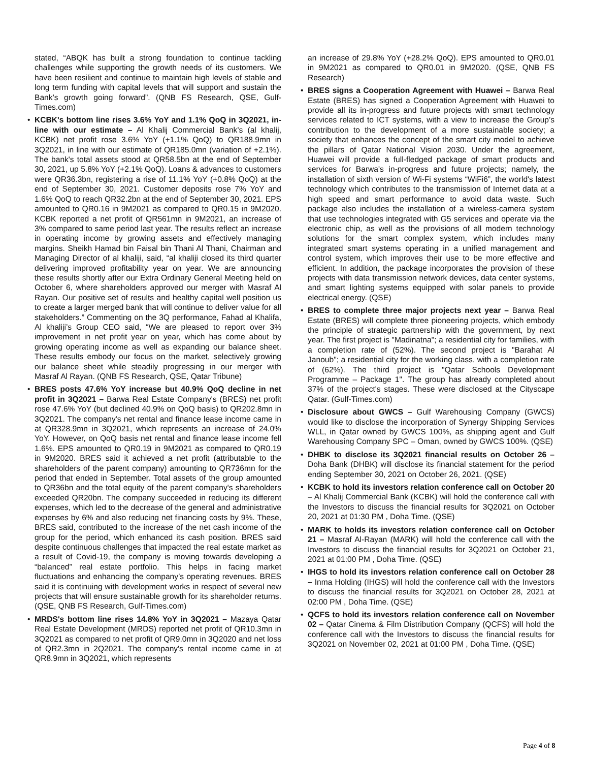stated, “ABQK has built a strong foundation to continue tackling challenges while supporting the growth needs of its customers. We have been resilient and continue to maintain high levels of stable and long term funding with capital levels that will support and sustain the Bank’s growth going forward”. (QNB FS Research, QSE, Gulf-Times.com)
• KCBK's bottom line rises 3.6% YoY and 1.1% QoQ in 3Q2021, in-line with our estimate – Al Khalij Commercial Bank's (al khalij, KCBK) net profit rose 3.6% YoY (+1.1% QoQ) to QR188.9mn in 3Q2021, in line with our estimate of QR185.0mn (variation of +2.1%). The bank's total assets stood at QR58.5bn at the end of September 30, 2021, up 5.8% YoY (+2.1% QoQ). Loans & advances to customers were QR36.3bn, registering a rise of 11.1% YoY (+0.8% QoQ) at the end of September 30, 2021. Customer deposits rose 7% YoY and 1.6% QoQ to reach QR32.2bn at the end of September 30, 2021. EPS amounted to QR0.16 in 9M2021 as compared to QR0.15 in 9M2020. KCBK reported a net profit of QR561mn in 9M2021, an increase of 3% compared to same period last year. The results reflect an increase in operating income by growing assets and effectively managing margins. Sheikh Hamad bin Faisal bin Thani Al Thani, Chairman and Managing Director of al khaliji, said, “al khaliji closed its third quarter delivering improved profitability year on year. We are announcing these results shortly after our Extra Ordinary General Meeting held on October 6, where shareholders approved our merger with Masraf Al Rayan. Our positive set of results and healthy capital well position us to create a larger merged bank that will continue to deliver value for all stakeholders.” Commenting on the 3Q performance, Fahad al Khalifa, Al khaliji’s Group CEO said, “We are pleased to report over 3% improvement in net profit year on year, which has come about by growing operating income as well as expanding our balance sheet. These results embody our focus on the market, selectively growing our balance sheet while steadily progressing in our merger with Masraf Al Rayan. (QNB FS Research, QSE, Qatar Tribune)
• BRES posts 47.6% YoY increase but 40.9% QoQ decline in net profit in 3Q2021 – Barwa Real Estate Company's (BRES) net profit rose 47.6% YoY (but declined 40.9% on QoQ basis) to QR202.8mn in 3Q2021. The company's net rental and finance lease income came in at QR328.9mn in 3Q2021, which represents an increase of 24.0% YoY. However, on QoQ basis net rental and finance lease income fell 1.6%. EPS amounted to QR0.19 in 9M2021 as compared to QR0.19 in 9M2020. BRES said it achieved a net profit (attributable to the shareholders of the parent company) amounting to QR736mn for the period that ended in September. Total assets of the group amounted to QR36bn and the total equity of the parent company's shareholders exceeded QR20bn. The company succeeded in reducing its different expenses, which led to the decrease of the general and administrative expenses by 6% and also reducing net financing costs by 9%. These, BRES said, contributed to the increase of the net cash income of the group for the period, which enhanced its cash position. BRES said despite continuous challenges that impacted the real estate market as a result of Covid-19, the company is moving towards developing a “balanced” real estate portfolio. This helps in facing market fluctuations and enhancing the company’s operating revenues. BRES said it is continuing with development works in respect of several new projects that will ensure sustainable growth for its shareholder returns. (QSE, QNB FS Research, Gulf-Times.com)
• MRDS's bottom line rises 14.8% YoY in 3Q2021 – Mazaya Qatar Real Estate Development (MRDS) reported net profit of QR10.3mn in 3Q2021 as compared to net profit of QR9.0mn in 3Q2020 and net loss of QR2.3mn in 2Q2021. The company's rental income came in at QR8.9mn in 3Q2021, which represents
an increase of 29.8% YoY (+28.2% QoQ). EPS amounted to QR0.01 in 9M2021 as compared to QR0.01 in 9M2020. (QSE, QNB FS Research)
• BRES signs a Cooperation Agreement with Huawei – Barwa Real Estate (BRES) has signed a Cooperation Agreement with Huawei to provide all its in-progress and future projects with smart technology services related to ICT systems, with a view to increase the Group’s contribution to the development of a more sustainable society; a society that enhances the concept of the smart city model to achieve the pillars of Qatar National Vision 2030. Under the agreement, Huawei will provide a full-fledged package of smart products and services for Barwa's in-progress and future projects; namely, the installation of sixth version of Wi-Fi systems “WiFi6”, the world's latest technology which contributes to the transmission of Internet data at a high speed and smart performance to avoid data waste. Such package also includes the installation of a wireless-camera system that use technologies integrated with G5 services and operate via the electronic chip, as well as the provisions of all modern technology solutions for the smart complex system, which includes many integrated smart systems operating in a unified management and control system, which improves their use to be more effective and efficient. In addition, the package incorporates the provision of these projects with data transmission network devices, data center systems, and smart lighting systems equipped with solar panels to provide electrical energy. (QSE)
• BRES to complete three major projects next year – Barwa Real Estate (BRES) will complete three pioneering projects, which embody the principle of strategic partnership with the government, by next year. The first project is "Madinatna"; a residential city for families, with a completion rate of (52%). The second project is "Barahat Al Janoub"; a residential city for the working class, with a completion rate of (62%). The third project is "Qatar Schools Development Programme – Package 1". The group has already completed about 37% of the project's stages. These were disclosed at the Cityscape Qatar. (Gulf-Times.com)
• Disclosure about GWCS – Gulf Warehousing Company (GWCS) would like to disclose the incorporation of Synergy Shipping Services WLL, in Qatar owned by GWCS 100%, as shipping agent and Gulf Warehousing Company SPC – Oman, owned by GWCS 100%. (QSE)
• DHBK to disclose its 3Q2021 financial results on October 26 – Doha Bank (DHBK) will disclose its financial statement for the period ending September 30, 2021 on October 26, 2021. (QSE)
• KCBK to hold its investors relation conference call on October 20 – Al Khalij Commercial Bank (KCBK) will hold the conference call with the Investors to discuss the financial results for 3Q2021 on October 20, 2021 at 01:30 PM , Doha Time. (QSE)
• MARK to holds its investors relation conference call on October 21 – Masraf Al-Rayan (MARK) will hold the conference call with the Investors to discuss the financial results for 3Q2021 on October 21, 2021 at 01:00 PM , Doha Time. (QSE)
• IHGS to hold its investors relation conference call on October 28 – Inma Holding (IHGS) will hold the conference call with the Investors to discuss the financial results for 3Q2021 on October 28, 2021 at 02:00 PM , Doha Time. (QSE)
• QCFS to hold its investors relation conference call on November 02 – Qatar Cinema & Film Distribution Company (QCFS) will hold the conference call with the Investors to discuss the financial results for 3Q2021 on November 02, 2021 at 01:00 PM , Doha Time. (QSE)
Page 4 of 8